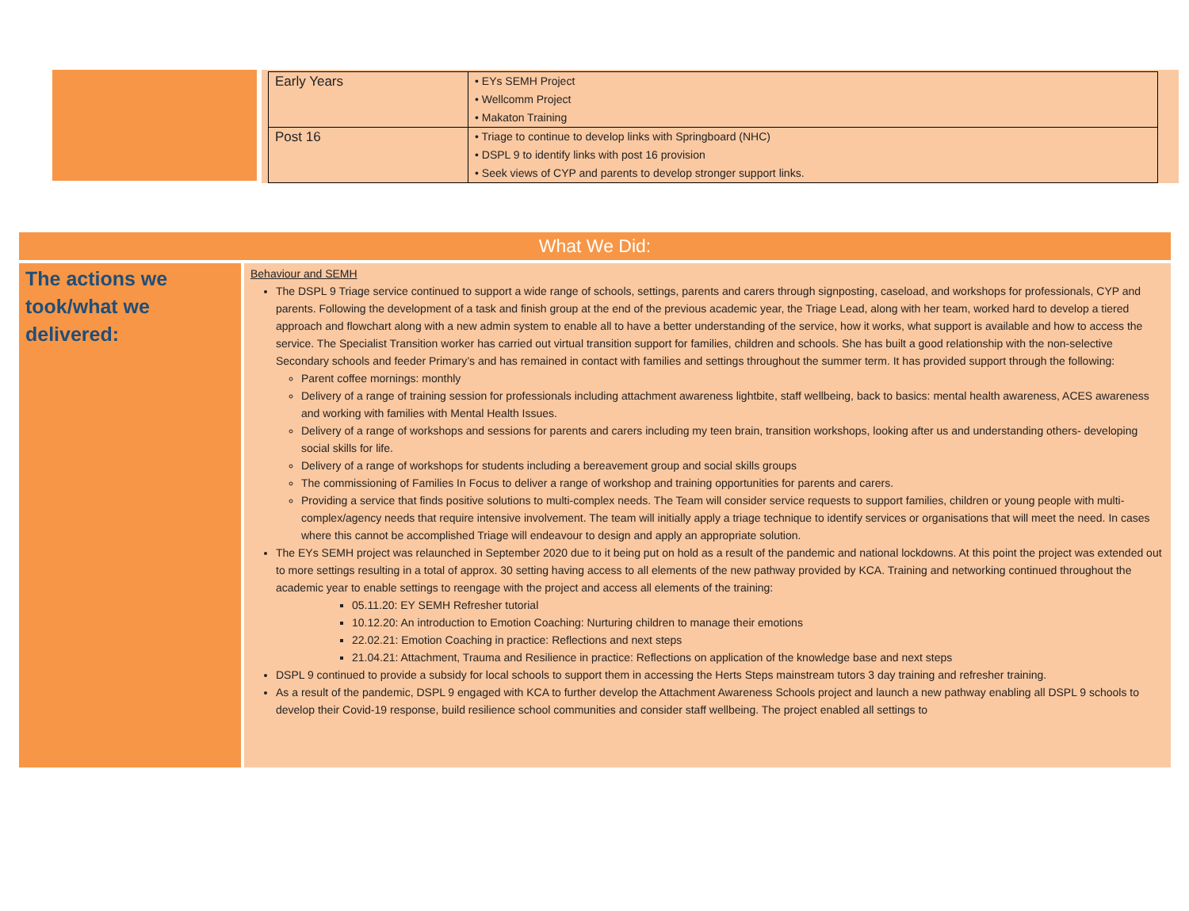| Early Years | • EYs SEMH Project • Wellcomm Project • Makaton Training |
| Post 16 | • Triage to continue to develop links with Springboard (NHC) • DSPL 9 to identify links with post 16 provision • Seek views of CYP and parents to develop stronger support links. |
What We Did:
The actions we took/what we delivered:
Behaviour and SEMH
The DSPL 9 Triage service continued to support a wide range of schools, settings, parents and carers through signposting, caseload, and workshops for professionals, CYP and parents. Following the development of a task and finish group at the end of the previous academic year, the Triage Lead, along with her team, worked hard to develop a tiered approach and flowchart along with a new admin system to enable all to have a better understanding of the service, how it works, what support is available and how to access the service. The Specialist Transition worker has carried out virtual transition support for families, children and schools. She has built a good relationship with the non-selective Secondary schools and feeder Primary’s and has remained in contact with families and settings throughout the summer term. It has provided support through the following:
Parent coffee mornings: monthly
Delivery of a range of training session for professionals including attachment awareness lightbite, staff wellbeing, back to basics: mental health awareness, ACES awareness and working with families with Mental Health Issues.
Delivery of a range of workshops and sessions for parents and carers including my teen brain, transition workshops, looking after us and understanding others- developing social skills for life.
Delivery of a range of workshops for students including a bereavement group and social skills groups
The commissioning of Families In Focus to deliver a range of workshop and training opportunities for parents and carers.
Providing a service that finds positive solutions to multi-complex needs. The Team will consider service requests to support families, children or young people with multi-complex/agency needs that require intensive involvement. The team will initially apply a triage technique to identify services or organisations that will meet the need. In cases where this cannot be accomplished Triage will endeavour to design and apply an appropriate solution.
The EYs SEMH project was relaunched in September 2020 due to it being put on hold as a result of the pandemic and national lockdowns. At this point the project was extended out to more settings resulting in a total of approx. 30 setting having access to all elements of the new pathway provided by KCA. Training and networking continued throughout the academic year to enable settings to reengage with the project and access all elements of the training:
05.11.20: EY SEMH Refresher tutorial
10.12.20: An introduction to Emotion Coaching: Nurturing children to manage their emotions
22.02.21: Emotion Coaching in practice: Reflections and next steps
21.04.21: Attachment, Trauma and Resilience in practice: Reflections on application of the knowledge base and next steps
DSPL 9 continued to provide a subsidy for local schools to support them in accessing the Herts Steps mainstream tutors 3 day training and refresher training.
As a result of the pandemic, DSPL 9 engaged with KCA to further develop the Attachment Awareness Schools project and launch a new pathway enabling all DSPL 9 schools to develop their Covid-19 response, build resilience school communities and consider staff wellbeing. The project enabled all settings to